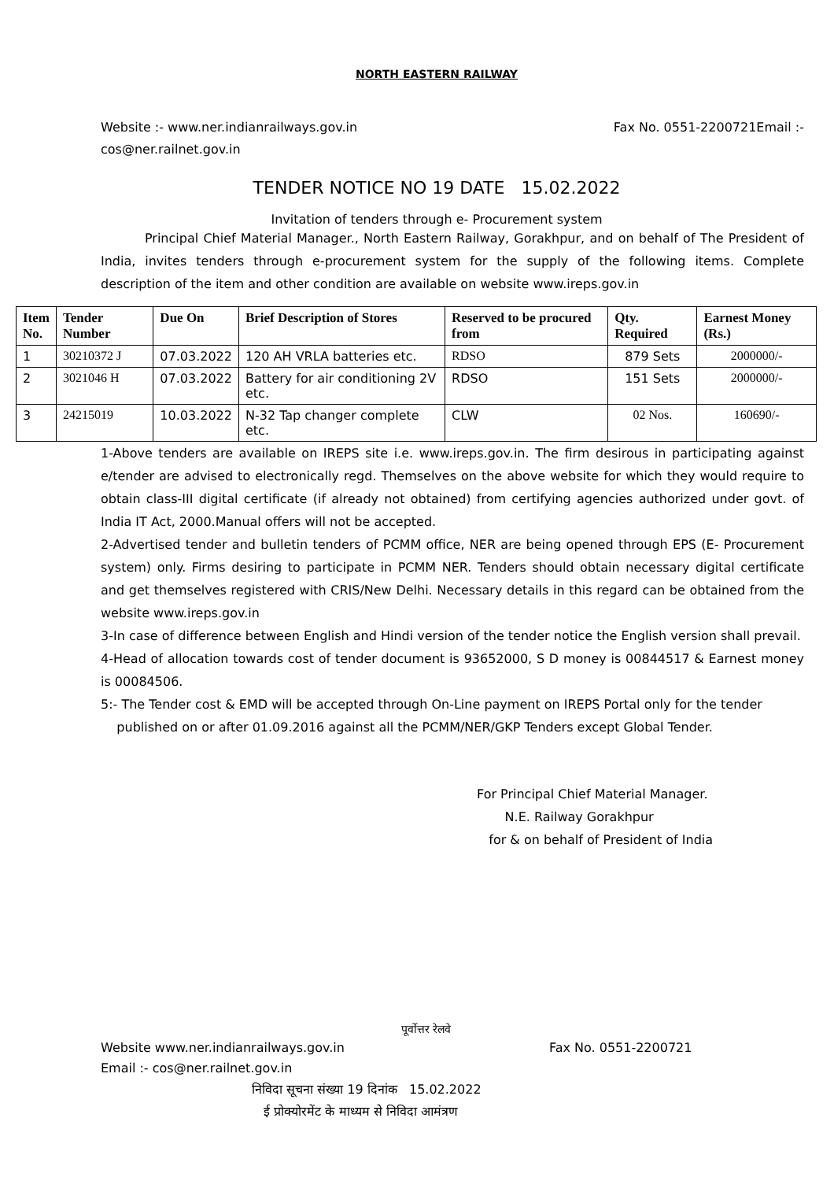NORTH EASTERN RAILWAY
Website :- www.ner.indianrailways.gov.in Fax No. 0551-2200721Email :-
cos@ner.railnet.gov.in
TENDER NOTICE NO 19 DATE 15.02.2022
Invitation of tenders through e- Procurement system
Principal Chief Material Manager., North Eastern Railway, Gorakhpur, and on behalf of The President of India, invites tenders through e-procurement system for the supply of the following items. Complete description of the item and other condition are available on website www.ireps.gov.in
| Item No. | Tender Number | Due On | Brief Description of Stores | Reserved to be procured from | Qty. Required | Earnest Money (Rs.) |
| --- | --- | --- | --- | --- | --- | --- |
| 1 | 30210372 J | 07.03.2022 | 120 AH VRLA batteries etc. | RDSO | 879 Sets | 2000000/- |
| 2 | 3021046 H | 07.03.2022 | Battery for air conditioning 2V etc. | RDSO | 151 Sets | 2000000/- |
| 3 | 24215019 | 10.03.2022 | N-32 Tap changer complete etc. | CLW | 02 Nos. | 160690/- |
1-Above tenders are available on IREPS site i.e. www.ireps.gov.in. The firm desirous in participating against e/tender are advised to electronically regd. Themselves on the above website for which they would require to obtain class-III digital certificate (if already not obtained) from certifying agencies authorized under govt. of India IT Act, 2000.Manual offers will not be accepted.
2-Advertised tender and bulletin tenders of PCMM office, NER are being opened through EPS (E- Procurement system) only. Firms desiring to participate in PCMM NER. Tenders should obtain necessary digital certificate and get themselves registered with CRIS/New Delhi. Necessary details in this regard can be obtained from the website www.ireps.gov.in
3-In case of difference between English and Hindi version of the tender notice the English version shall prevail.
4-Head of allocation towards cost of tender document is 93652000, S D money is 00844517 & Earnest money is 00084506.
5:- The Tender cost & EMD will be accepted through On-Line payment on IREPS Portal only for the tender
published on or after 01.09.2016 against all the PCMM/NER/GKP Tenders except Global Tender.
For Principal Chief Material Manager.
N.E. Railway Gorakhpur
for & on behalf of President of India
पूर्वोत्तर रेलवे
Website www.ner.indianrailways.gov.in Fax No. 0551-2200721
Email :- cos@ner.railnet.gov.in
निविदा सूचना संख्या 19 दिनांक 15.02.2022
ई प्रोक्योरमेंट के माध्यम से निविदा आमंत्रण